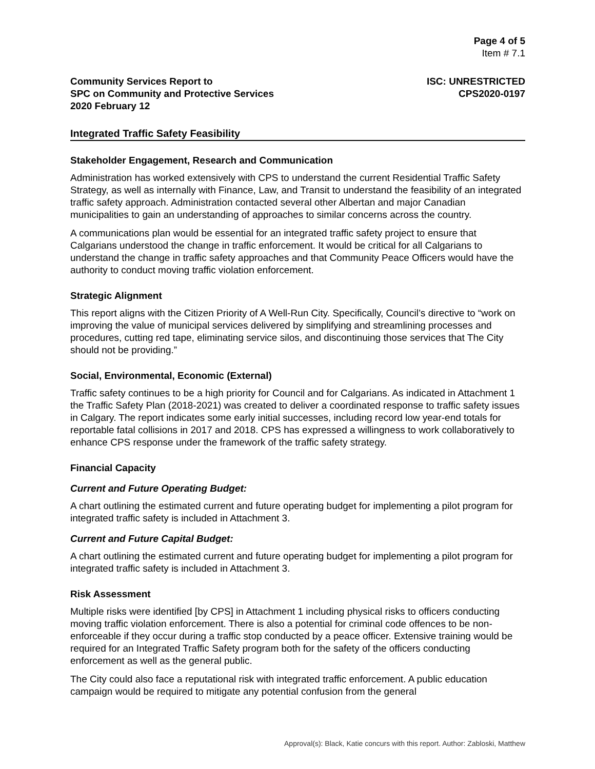Page 4 of 5
Item # 7.1
Community Services Report to
SPC on Community and Protective Services
2020 February 12
ISC: UNRESTRICTED
CPS2020-0197
Integrated Traffic Safety Feasibility
Stakeholder Engagement, Research and Communication
Administration has worked extensively with CPS to understand the current Residential Traffic Safety Strategy, as well as internally with Finance, Law, and Transit to understand the feasibility of an integrated traffic safety approach. Administration contacted several other Albertan and major Canadian municipalities to gain an understanding of approaches to similar concerns across the country.
A communications plan would be essential for an integrated traffic safety project to ensure that Calgarians understood the change in traffic enforcement. It would be critical for all Calgarians to understand the change in traffic safety approaches and that Community Peace Officers would have the authority to conduct moving traffic violation enforcement.
Strategic Alignment
This report aligns with the Citizen Priority of A Well-Run City. Specifically, Council’s directive to “work on improving the value of municipal services delivered by simplifying and streamlining processes and procedures, cutting red tape, eliminating service silos, and discontinuing those services that The City should not be providing.”
Social, Environmental, Economic (External)
Traffic safety continues to be a high priority for Council and for Calgarians. As indicated in Attachment 1 the Traffic Safety Plan (2018-2021) was created to deliver a coordinated response to traffic safety issues in Calgary. The report indicates some early initial successes, including record low year-end totals for reportable fatal collisions in 2017 and 2018. CPS has expressed a willingness to work collaboratively to enhance CPS response under the framework of the traffic safety strategy.
Financial Capacity
Current and Future Operating Budget:
A chart outlining the estimated current and future operating budget for implementing a pilot program for integrated traffic safety is included in Attachment 3.
Current and Future Capital Budget:
A chart outlining the estimated current and future operating budget for implementing a pilot program for integrated traffic safety is included in Attachment 3.
Risk Assessment
Multiple risks were identified [by CPS] in Attachment 1 including physical risks to officers conducting moving traffic violation enforcement. There is also a potential for criminal code offences to be non-enforceable if they occur during a traffic stop conducted by a peace officer. Extensive training would be required for an Integrated Traffic Safety program both for the safety of the officers conducting enforcement as well as the general public.
The City could also face a reputational risk with integrated traffic enforcement. A public education campaign would be required to mitigate any potential confusion from the general
Approval(s): Black, Katie concurs with this report. Author: Zabloski, Matthew